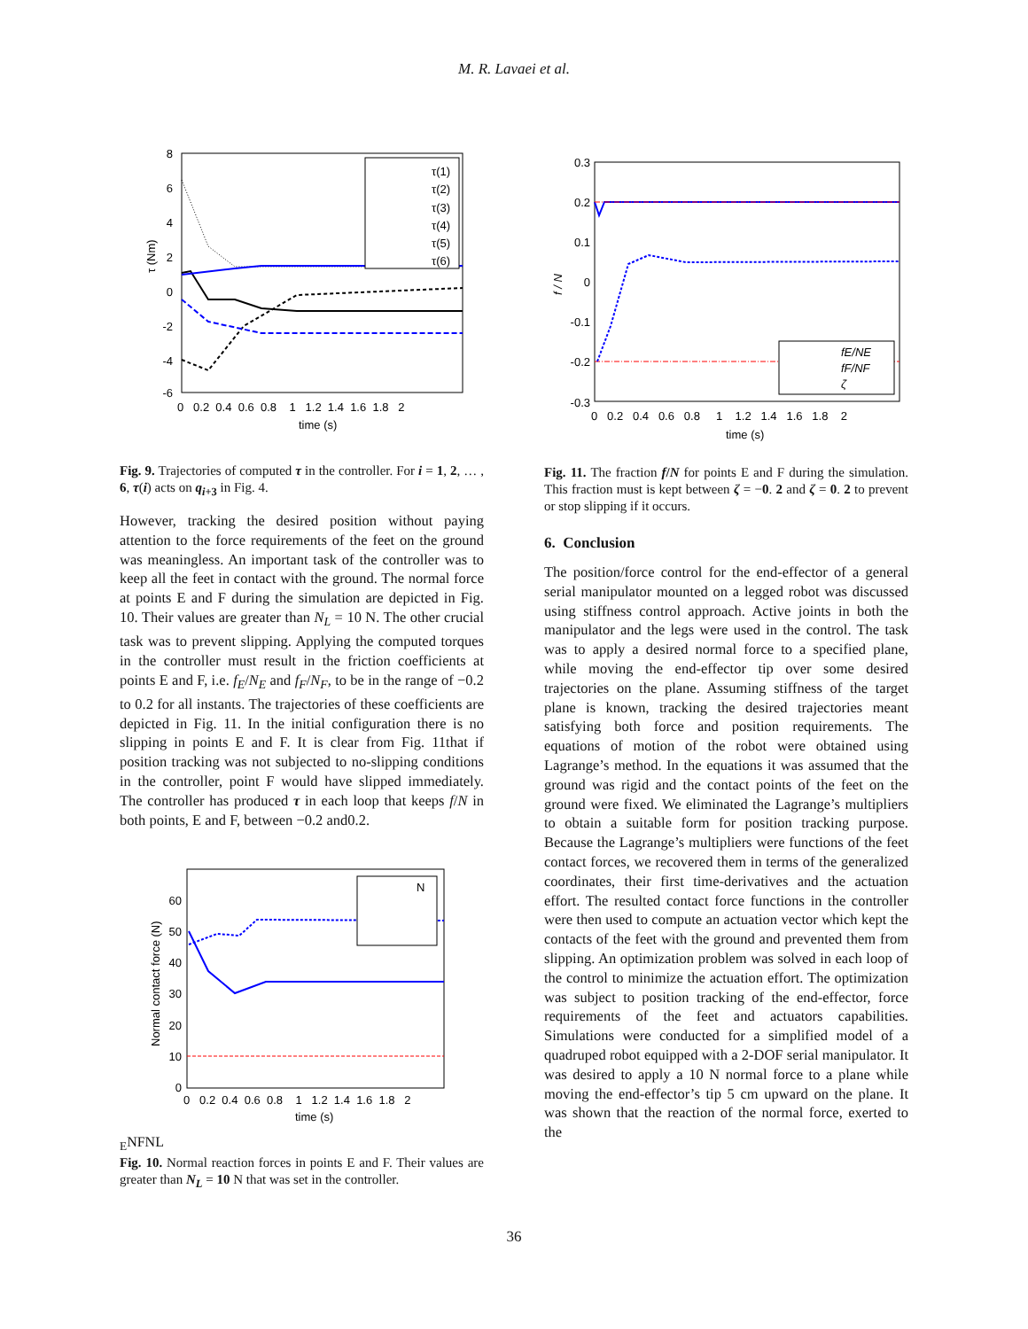M. R. Lavaei et al.
8
6
4
2
0
-2
-4
-6
0 0.2 0.4 0.6 0.8 1 1.2 1.4 1.6 1.8 2
time (s)
τ (Nm)
τ(1)
τ(2)
τ(3)
τ(4)
τ(5)
τ(6)
Fig. 9. Trajectories of computed τ in the controller. For i = 1, 2, … , 6, τ(i) acts on q<sub>i+3</sub> in Fig. 4.
However, tracking the desired position without paying attention to the force requirements of the feet on the ground was meaningless. An important task of the controller was to keep all the feet in contact with the ground. The normal force at points E and F during the simulation are depicted in Fig. 10. Their values are greater than N<sub>L</sub> = 10 N. The other crucial task was to prevent slipping. Applying the computed torques in the controller must result in the friction coefficients at points E and F, i.e. f<sub>E</sub>/N<sub>E</sub> and f<sub>F</sub>/N<sub>F</sub>, to be in the range of −0.2 to 0.2 for all instants. The trajectories of these coefficients are depicted in Fig. 11. In the initial configuration there is no slipping in points E and F. It is clear from Fig. 11that if position tracking was not subjected to no-slipping conditions in the controller, point F would have slipped immediately. The controller has produced τ in each loop that keeps f/N in both points, E and F, between −0.2 and0.2.
60
50
40
30
20
10
0
0 0.2 0.4 0.6 0.8 1 1.2 1.4 1.6 1.8 2
time (s)
Normal contact force (N)
NE
NF
NL
Fig. 10. Normal reaction forces in points E and F. Their values are greater than N<sub>L</sub> = 10 N that was set in the controller.
0.3
0.2
0.1
0
-0.1
-0.2
-0.3
0 0.2 0.4 0.6 0.8 1 1.2 1.4 1.6 1.8 2
time (s)
f / N
fE/NE
fF/NF
ζ
Fig. 11. The fraction f/N for points E and F during the simulation. This fraction must is kept between ζ = −0. 2 and ζ = 0. 2 to prevent or stop slipping if it occurs.
6. Conclusion
The position/force control for the end-effector of a general serial manipulator mounted on a legged robot was discussed using stiffness control approach. Active joints in both the manipulator and the legs were used in the control. The task was to apply a desired normal force to a specified plane, while moving the end-effector tip over some desired trajectories on the plane. Assuming stiffness of the target plane is known, tracking the desired trajectories meant satisfying both force and position requirements. The equations of motion of the robot were obtained using Lagrange’s method. In the equations it was assumed that the ground was rigid and the contact points of the feet on the ground were fixed. We eliminated the Lagrange’s multipliers to obtain a suitable form for position tracking purpose. Because the Lagrange’s multipliers were functions of the feet contact forces, we recovered them in terms of the generalized coordinates, their first time-derivatives and the actuation effort. The resulted contact force functions in the controller were then used to compute an actuation vector which kept the contacts of the feet with the ground and prevented them from slipping. An optimization problem was solved in each loop of the control to minimize the actuation effort. The optimization was subject to position tracking of the end-effector, force requirements of the feet and actuators capabilities. Simulations were conducted for a simplified model of a quadruped robot equipped with a 2-DOF serial manipulator. It was desired to apply a 10 N normal force to a plane while moving the end-effector’s tip 5 cm upward on the plane. It was shown that the reaction of the normal force, exerted to the
36